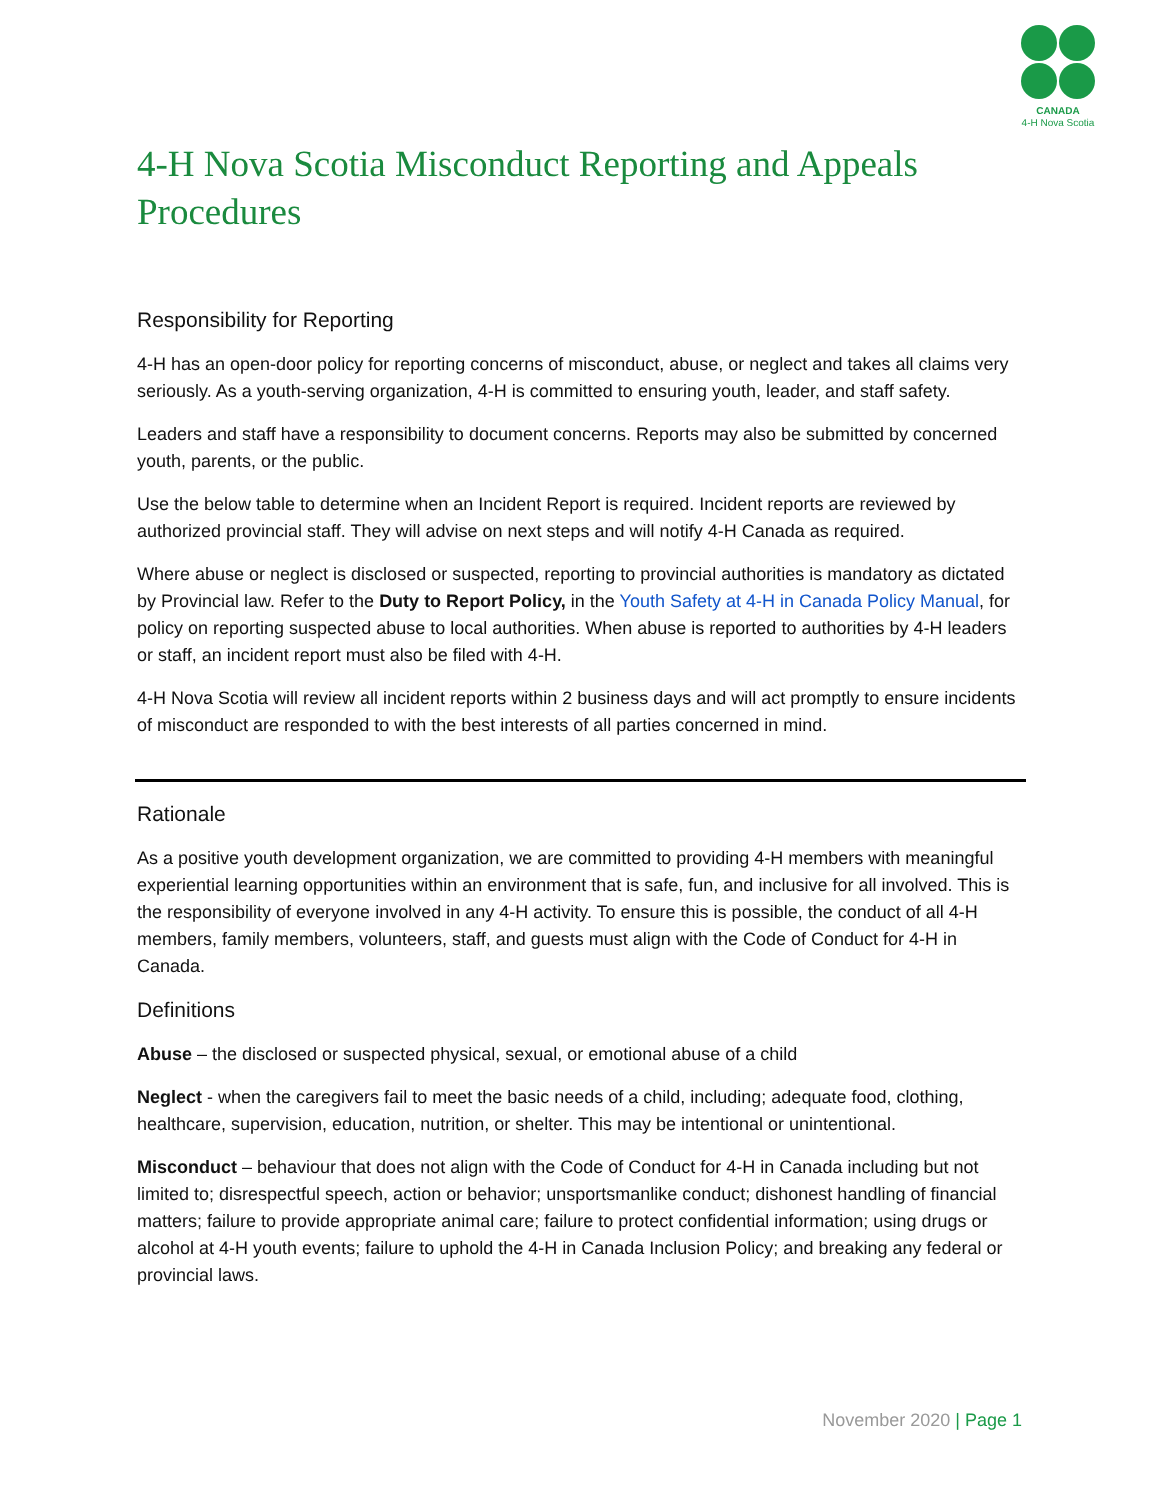CANADA
4-H Nova Scotia
4-H Nova Scotia Misconduct Reporting and Appeals Procedures
Responsibility for Reporting
4-H has an open-door policy for reporting concerns of misconduct, abuse, or neglect and takes all claims very seriously. As a youth-serving organization, 4-H is committed to ensuring youth, leader, and staff safety.
Leaders and staff have a responsibility to document concerns. Reports may also be submitted by concerned youth, parents, or the public.
Use the below table to determine when an Incident Report is required. Incident reports are reviewed by authorized provincial staff. They will advise on next steps and will notify 4-H Canada as required.
Where abuse or neglect is disclosed or suspected, reporting to provincial authorities is mandatory as dictated by Provincial law. Refer to the Duty to Report Policy, in the Youth Safety at 4-H in Canada Policy Manual, for policy on reporting suspected abuse to local authorities. When abuse is reported to authorities by 4-H leaders or staff, an incident report must also be filed with 4-H.
4-H Nova Scotia will review all incident reports within 2 business days and will act promptly to ensure incidents of misconduct are responded to with the best interests of all parties concerned in mind.
Rationale
As a positive youth development organization, we are committed to providing 4-H members with meaningful experiential learning opportunities within an environment that is safe, fun, and inclusive for all involved. This is the responsibility of everyone involved in any 4-H activity. To ensure this is possible, the conduct of all 4-H members, family members, volunteers, staff, and guests must align with the Code of Conduct for 4-H in Canada.
Definitions
Abuse – the disclosed or suspected physical, sexual, or emotional abuse of a child
Neglect - when the caregivers fail to meet the basic needs of a child, including; adequate food, clothing, healthcare, supervision, education, nutrition, or shelter. This may be intentional or unintentional.
Misconduct – behaviour that does not align with the Code of Conduct for 4-H in Canada including but not limited to; disrespectful speech, action or behavior; unsportsmanlike conduct; dishonest handling of financial matters; failure to provide appropriate animal care; failure to protect confidential information; using drugs or alcohol at 4-H youth events; failure to uphold the 4-H in Canada Inclusion Policy; and breaking any federal or provincial laws.
November 2020 | Page 1